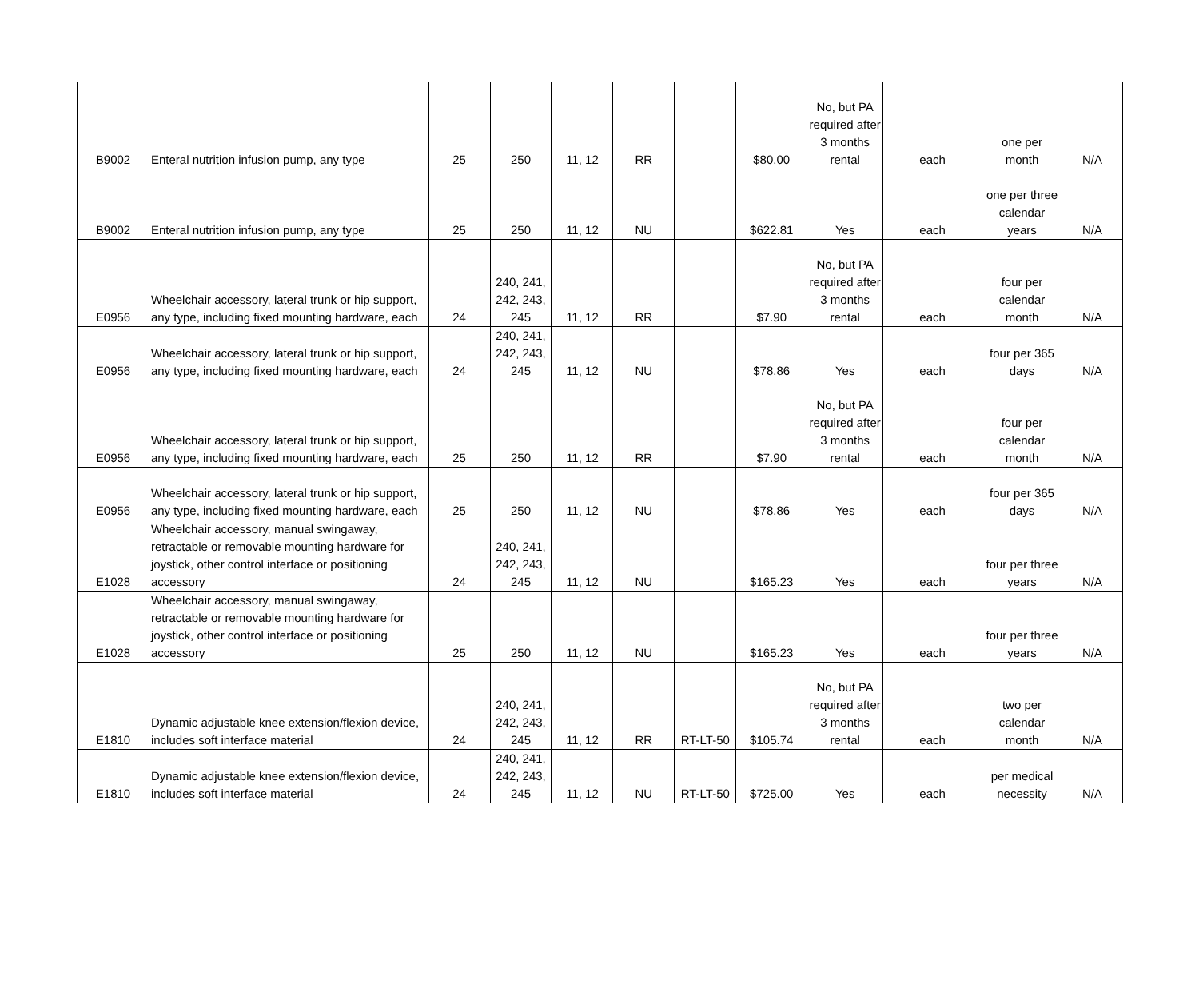| B9002 | Enteral nutrition infusion pump, any type | 25 | 250 | 11, 12 | RR | | $80.00 | No, but PA required after 3 months rental | each | one per month | N/A |
| B9002 | Enteral nutrition infusion pump, any type | 25 | 250 | 11, 12 | NU | | $622.81 | Yes | each | one per three calendar years | N/A |
| E0956 | Wheelchair accessory, lateral trunk or hip support, any type, including fixed mounting hardware, each | 24 | 240, 241, 242, 243, 245 | 11, 12 | RR | | $7.90 | No, but PA required after 3 months rental | each | four per calendar month | N/A |
| E0956 | Wheelchair accessory, lateral trunk or hip support, any type, including fixed mounting hardware, each | 24 | 240, 241, 242, 243, 245 | 11, 12 | NU | | $78.86 | Yes | each | four per 365 days | N/A |
| E0956 | Wheelchair accessory, lateral trunk or hip support, any type, including fixed mounting hardware, each | 25 | 250 | 11, 12 | RR | | $7.90 | No, but PA required after 3 months rental | each | four per calendar month | N/A |
| E0956 | Wheelchair accessory, lateral trunk or hip support, any type, including fixed mounting hardware, each | 25 | 250 | 11, 12 | NU | | $78.86 | Yes | each | four per 365 days | N/A |
| E1028 | Wheelchair accessory, manual swingaway, retractable or removable mounting hardware for joystick, other control interface or positioning accessory | 24 | 240, 241, 242, 243, 245 | 11, 12 | NU | | $165.23 | Yes | each | four per three years | N/A |
| E1028 | Wheelchair accessory, manual swingaway, retractable or removable mounting hardware for joystick, other control interface or positioning accessory | 25 | 250 | 11, 12 | NU | | $165.23 | Yes | each | four per three years | N/A |
| E1810 | Dynamic adjustable knee extension/flexion device, includes soft interface material | 24 | 240, 241, 242, 243, 245 | 11, 12 | RR | RT-LT-50 | $105.74 | No, but PA required after 3 months rental | each | two per calendar month | N/A |
| E1810 | Dynamic adjustable knee extension/flexion device, includes soft interface material | 24 | 240, 241, 242, 243, 245 | 11, 12 | NU | RT-LT-50 | $725.00 | Yes | each | per medical necessity | N/A |